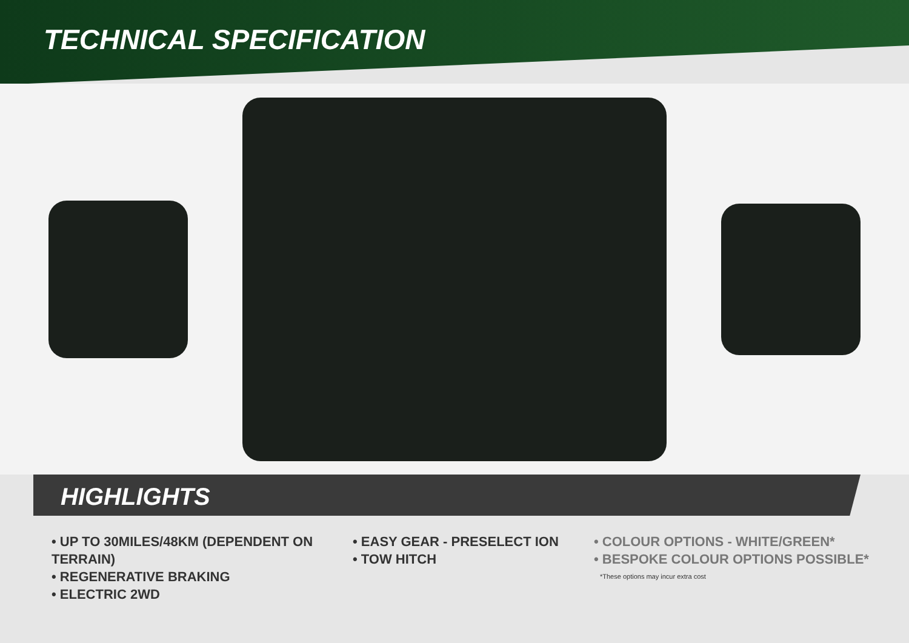TECHNICAL SPECIFICATION
HIGHLIGHTS
• UP TO 30MILES/48KM (DEPENDENT ON TERRAIN)
• REGENERATIVE BRAKING
• ELECTRIC 2WD
• EASY GEAR - PRESELECT ION
• TOW HITCH
• COLOUR OPTIONS - WHITE/GREEN*
• BESPOKE COLOUR OPTIONS POSSIBLE*
*These options may incur extra cost